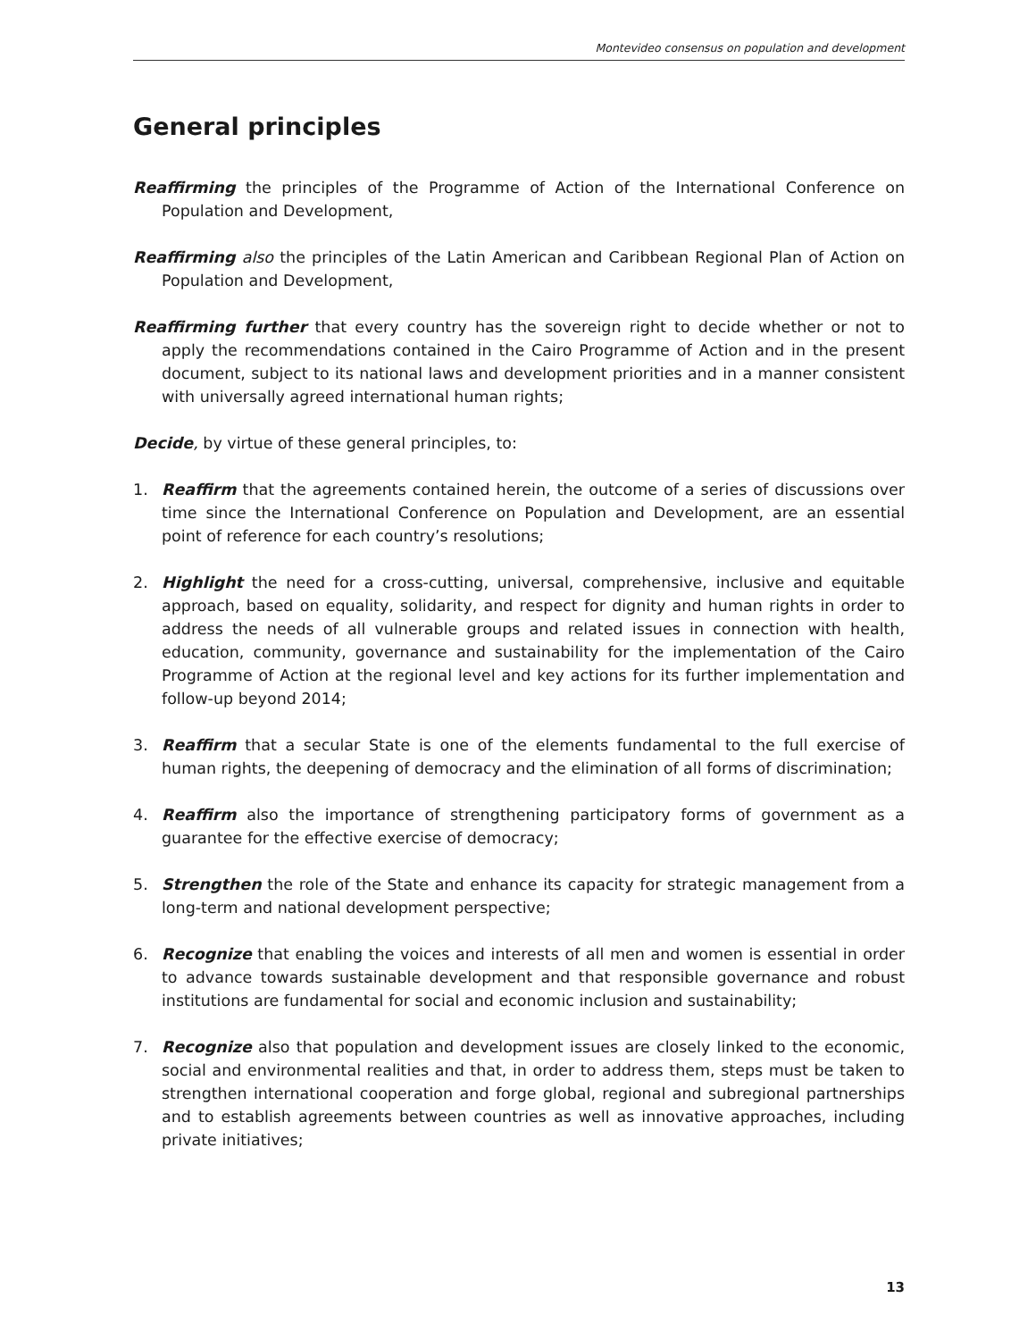Montevideo consensus on population and development
General principles
Reaffirming the principles of the Programme of Action of the International Conference on Population and Development,
Reaffirming also the principles of the Latin American and Caribbean Regional Plan of Action on Population and Development,
Reaffirming further that every country has the sovereign right to decide whether or not to apply the recommendations contained in the Cairo Programme of Action and in the present document, subject to its national laws and development priorities and in a manner consistent with universally agreed international human rights;
Decide, by virtue of these general principles, to:
1. Reaffirm that the agreements contained herein, the outcome of a series of discussions over time since the International Conference on Population and Development, are an essential point of reference for each country’s resolutions;
2. Highlight the need for a cross-cutting, universal, comprehensive, inclusive and equitable approach, based on equality, solidarity, and respect for dignity and human rights in order to address the needs of all vulnerable groups and related issues in connection with health, education, community, governance and sustainability for the implementation of the Cairo Programme of Action at the regional level and key actions for its further implementation and follow-up beyond 2014;
3. Reaffirm that a secular State is one of the elements fundamental to the full exercise of human rights, the deepening of democracy and the elimination of all forms of discrimination;
4. Reaffirm also the importance of strengthening participatory forms of government as a guarantee for the effective exercise of democracy;
5. Strengthen the role of the State and enhance its capacity for strategic management from a long-term and national development perspective;
6. Recognize that enabling the voices and interests of all men and women is essential in order to advance towards sustainable development and that responsible governance and robust institutions are fundamental for social and economic inclusion and sustainability;
7. Recognize also that population and development issues are closely linked to the economic, social and environmental realities and that, in order to address them, steps must be taken to strengthen international cooperation and forge global, regional and subregional partnerships and to establish agreements between countries as well as innovative approaches, including private initiatives;
13